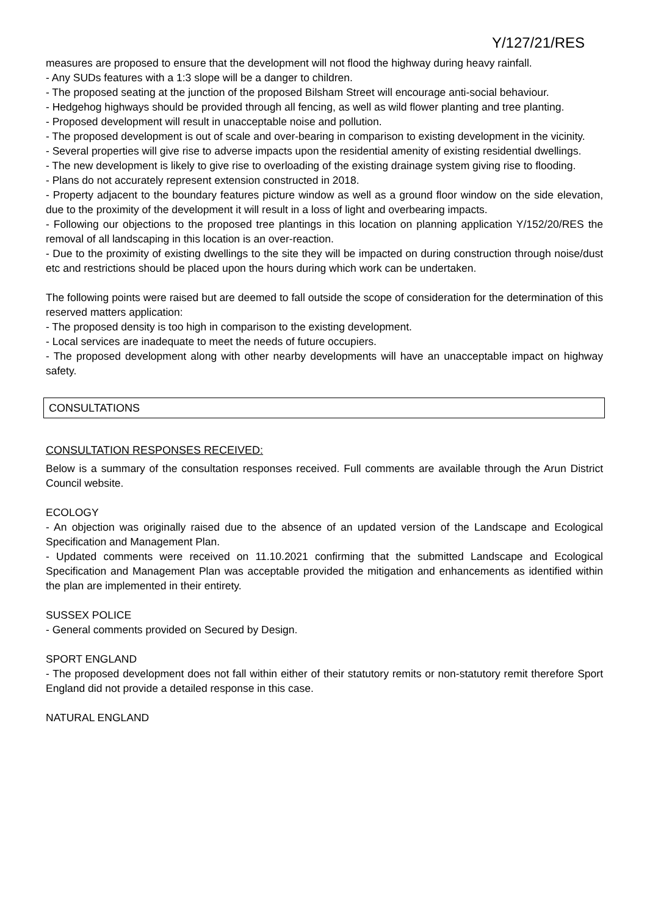Y/127/21/RES
measures are proposed to ensure that the development will not flood the highway during heavy rainfall.
- Any SUDs features with a 1:3 slope will be a danger to children.
- The proposed seating at the junction of the proposed Bilsham Street will encourage anti-social behaviour.
- Hedgehog highways should be provided through all fencing, as well as wild flower planting and tree planting.
- Proposed development will result in unacceptable noise and pollution.
- The proposed development is out of scale and over-bearing in comparison to existing development in the vicinity.
- Several properties will give rise to adverse impacts upon the residential amenity of existing residential dwellings.
- The new development is likely to give rise to overloading of the existing drainage system giving rise to flooding.
- Plans do not accurately represent extension constructed in 2018.
- Property adjacent to the boundary features picture window as well as a ground floor window on the side elevation, due to the proximity of the development it will result in a loss of light and overbearing impacts.
- Following our objections to the proposed tree plantings in this location on planning application Y/152/20/RES the removal of all landscaping in this location is an over-reaction.
- Due to the proximity of existing dwellings to the site they will be impacted on during construction through noise/dust etc and restrictions should be placed upon the hours during which work can be undertaken.
The following points were raised but are deemed to fall outside the scope of consideration for the determination of this reserved matters application:
- The proposed density is too high in comparison to the existing development.
- Local services are inadequate to meet the needs of future occupiers.
- The proposed development along with other nearby developments will have an unacceptable impact on highway safety.
CONSULTATIONS
CONSULTATION RESPONSES RECEIVED:
Below is a summary of the consultation responses received. Full comments are available through the Arun District Council website.
ECOLOGY
- An objection was originally raised due to the absence of an updated version of the Landscape and Ecological Specification and Management Plan.
- Updated comments were received on 11.10.2021 confirming that the submitted Landscape and Ecological Specification and Management Plan was acceptable provided the mitigation and enhancements as identified within the plan are implemented in their entirety.
SUSSEX POLICE
- General comments provided on Secured by Design.
SPORT ENGLAND
- The proposed development does not fall within either of their statutory remits or non-statutory remit therefore Sport England did not provide a detailed response in this case.
NATURAL ENGLAND